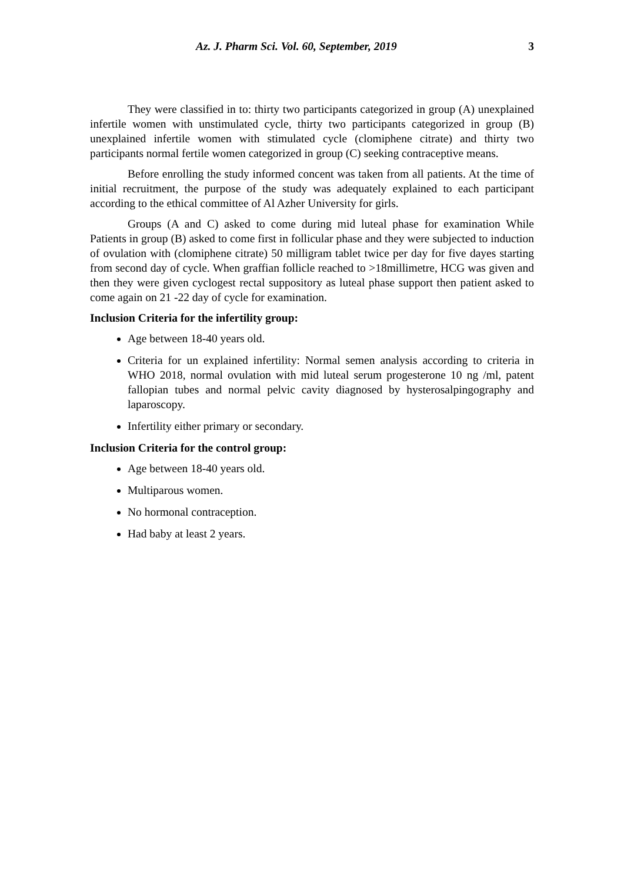Az. J. Pharm Sci. Vol. 60, September, 2019 3
They were classified in to: thirty two participants categorized in group (A) unexplained infertile women with unstimulated cycle, thirty two participants categorized in group (B) unexplained infertile women with stimulated cycle (clomiphene citrate) and thirty two participants normal fertile women categorized in group (C) seeking contraceptive means.
Before enrolling the study informed concent was taken from all patients. At the time of initial recruitment, the purpose of the study was adequately explained to each participant according to the ethical committee of Al Azher University for girls.
Groups (A and C) asked to come during mid luteal phase for examination While Patients in group (B) asked to come first in follicular phase and they were subjected to induction of ovulation with (clomiphene citrate) 50 milligram tablet twice per day for five dayes starting from second day of cycle. When graffian follicle reached to >18millimetre, HCG was given and then they were given cyclogest rectal suppository as luteal phase support then patient asked to come again on 21 -22 day of cycle for examination.
Inclusion Criteria for the infertility group:
Age between 18-40 years old.
Criteria for un explained infertility: Normal semen analysis according to criteria in WHO 2018, normal ovulation with mid luteal serum progesterone 10 ng /ml, patent fallopian tubes and normal pelvic cavity diagnosed by hysterosalpingography and laparoscopy.
Infertility either primary or secondary.
Inclusion Criteria for the control group:
Age between 18-40 years old.
Multiparous women.
No hormonal contraception.
Had baby at least 2 years.